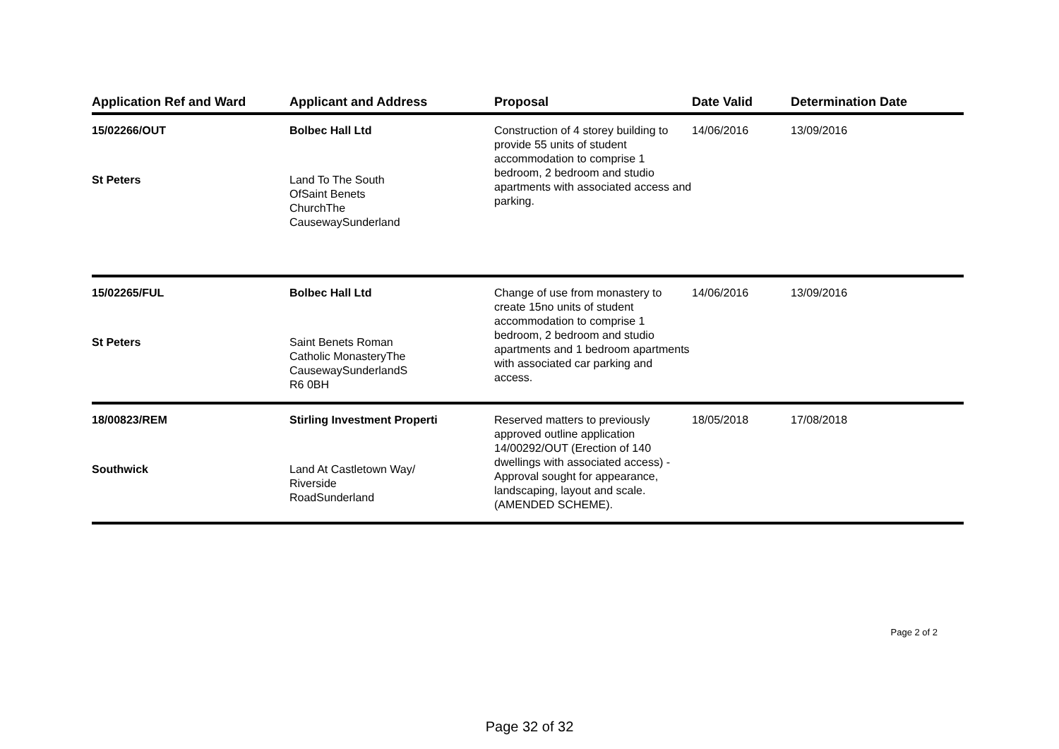| Application Ref and Ward | Applicant and Address | Proposal | Date Valid | Determination Date |
| --- | --- | --- | --- | --- |
| 15/02266/OUT St Peters | Bolbec Hall Ltd Land To The South OfSaint Benets ChurchThe CausewaySunderland | Construction of 4 storey building to provide 55 units of student accommodation to comprise 1 bedroom, 2 bedroom and studio apartments with associated access and parking. | 14/06/2016 | 13/09/2016 |
| 15/02265/FUL St Peters | Bolbec Hall Ltd Saint Benets Roman Catholic MonasteryThe CausewaySunderlandS R6 0BH | Change of use from monastery to create 15no units of student accommodation to comprise 1 bedroom, 2 bedroom and studio apartments and 1 bedroom apartments with associated car parking and access. | 14/06/2016 | 13/09/2016 |
| 18/00823/REM Southwick | Stirling Investment Properti Land At Castletown Way/ Riverside RoadSunderland | Reserved matters to previously approved outline application 14/00292/OUT (Erection of 140 dwellings with associated access) - Approval sought for appearance, landscaping, layout and scale. (AMENDED SCHEME). | 18/05/2018 | 17/08/2018 |
Page 2 of 2
Page 32 of 32